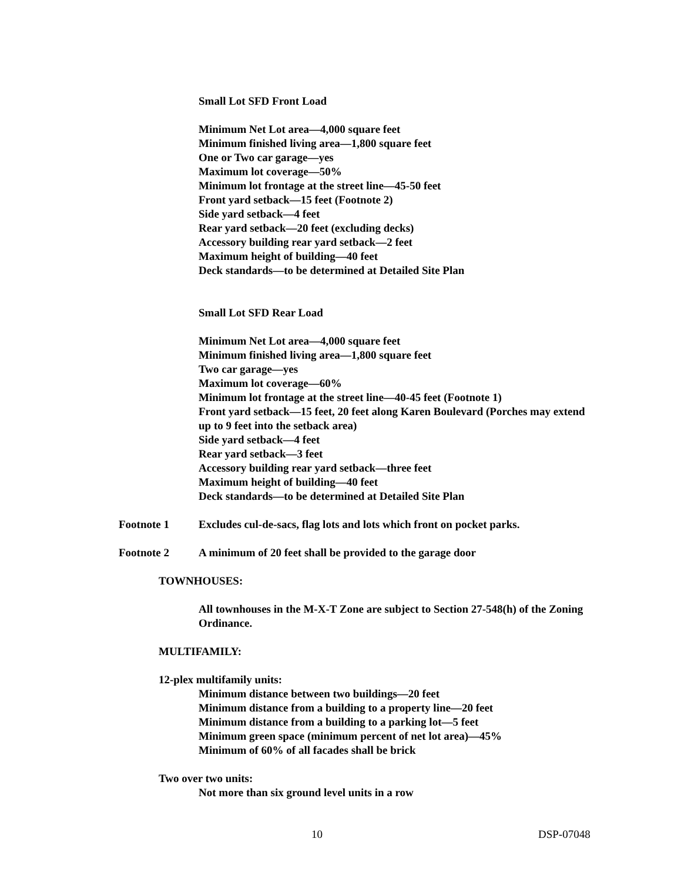Small Lot SFD Front Load
Minimum Net Lot area—4,000 square feet
Minimum finished living area—1,800 square feet
One or Two car garage—yes
Maximum lot coverage—50%
Minimum lot frontage at the street line—45-50 feet
Front yard setback—15 feet (Footnote 2)
Side yard setback—4 feet
Rear yard setback—20 feet (excluding decks)
Accessory building rear yard setback—2 feet
Maximum height of building—40 feet
Deck standards—to be determined at Detailed Site Plan
Small Lot SFD Rear Load
Minimum Net Lot area—4,000 square feet
Minimum finished living area—1,800 square feet
Two car garage—yes
Maximum lot coverage—60%
Minimum lot frontage at the street line—40-45 feet (Footnote 1)
Front yard setback—15 feet, 20 feet along Karen Boulevard (Porches may extend up to 9 feet into the setback area)
Side yard setback—4 feet
Rear yard setback—3 feet
Accessory building rear yard setback—three feet
Maximum height of building—40 feet
Deck standards—to be determined at Detailed Site Plan
Footnote 1 Excludes cul-de-sacs, flag lots and lots which front on pocket parks.
Footnote 2 A minimum of 20 feet shall be provided to the garage door
TOWNHOUSES:
All townhouses in the M-X-T Zone are subject to Section 27-548(h) of the Zoning Ordinance.
MULTIFAMILY:
12-plex multifamily units:
Minimum distance between two buildings—20 feet
Minimum distance from a building to a property line—20 feet
Minimum distance from a building to a parking lot—5 feet
Minimum green space (minimum percent of net lot area)—45%
Minimum of 60% of all facades shall be brick
Two over two units:
Not more than six ground level units in a row
10 DSP-07048